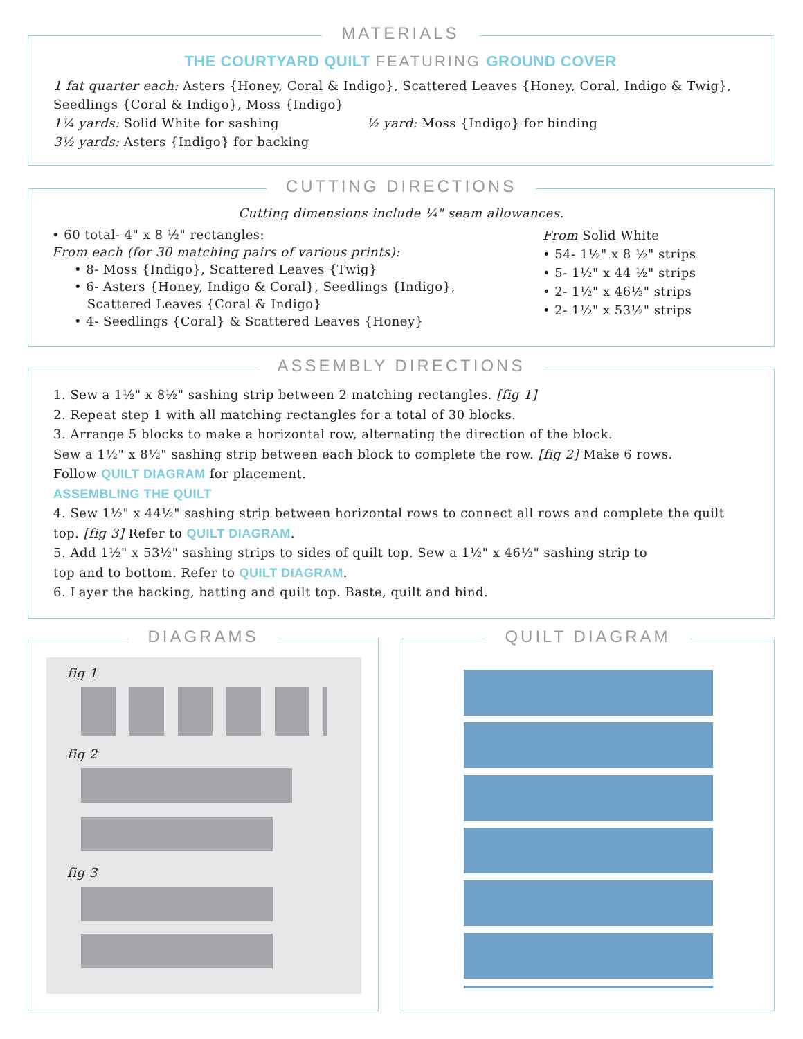MATERIALS
THE COURTYARD QUILT FEATURING GROUND COVER
1 fat quarter each: Asters {Honey, Coral & Indigo}, Scattered Leaves {Honey, Coral, Indigo & Twig}, Seedlings {Coral & Indigo}, Moss {Indigo}
1¼ yards: Solid White for sashing ½ yard: Moss {Indigo} for binding
3½ yards: Asters {Indigo} for backing
CUTTING DIRECTIONS
Cutting dimensions include ¼" seam allowances.
• 60 total- 4" x 8 ½" rectangles:
From each (for 30 matching pairs of various prints):
• 8- Moss {Indigo}, Scattered Leaves {Twig}
• 6- Asters {Honey, Indigo & Coral}, Seedlings {Indigo},
Scattered Leaves {Coral & Indigo}
• 4- Seedlings {Coral} & Scattered Leaves {Honey}
From Solid White
• 54- 1½" x 8 ½" strips
• 5- 1½" x 44 ½" strips
• 2- 1½" x 46½" strips
• 2- 1½" x 53½" strips
ASSEMBLY DIRECTIONS
1. Sew a 1½" x 8½" sashing strip between 2 matching rectangles. [fig 1]
2. Repeat step 1 with all matching rectangles for a total of 30 blocks.
3. Arrange 5 blocks to make a horizontal row, alternating the direction of the block.
Sew a 1½" x 8½" sashing strip between each block to complete the row. [fig 2] Make 6 rows.
Follow QUILT DIAGRAM for placement.
ASSEMBLING THE QUILT
4. Sew 1½" x 44½" sashing strip between horizontal rows to connect all rows and complete the quilt top. [fig 3] Refer to QUILT DIAGRAM.
5. Add 1½" x 53½" sashing strips to sides of quilt top. Sew a 1½" x 46½" sashing strip to
top and to bottom. Refer to QUILT DIAGRAM.
6. Layer the backing, batting and quilt top. Baste, quilt and bind.
DIAGRAMS
fig 1
fig 2
fig 3
QUILT DIAGRAM